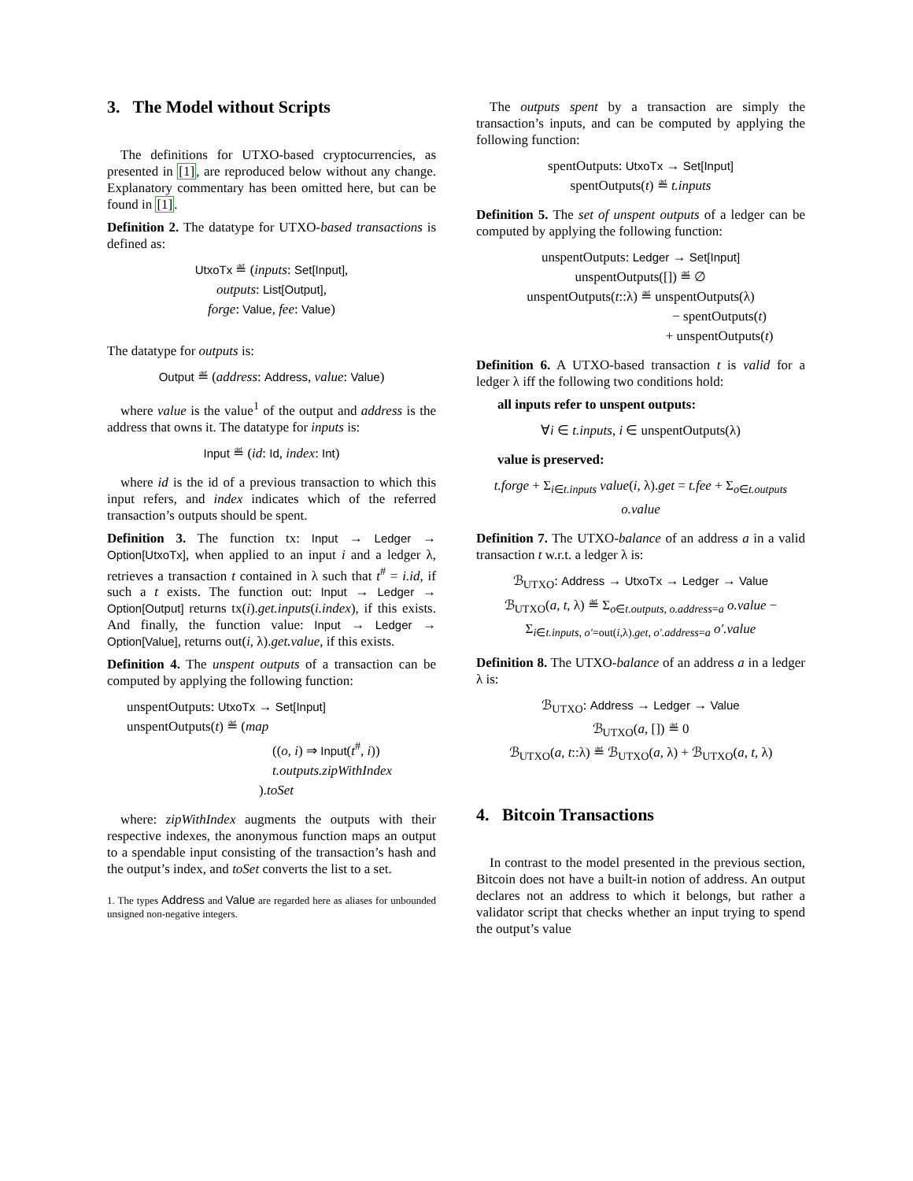3. The Model without Scripts
The definitions for UTXO-based cryptocurrencies, as presented in [1], are reproduced below without any change. Explanatory commentary has been omitted here, but can be found in [1].
Definition 2. The datatype for UTXO-based transactions is defined as:
UtxoTx ≝ (inputs: Set[Input],
outputs: List[Output],
forge: Value, fee: Value)
The datatype for outputs is:
Output ≝ (address: Address, value: Value)
where value is the value<sup>1</sup> of the output and address is the address that owns it. The datatype for inputs is:
Input ≝ (id: Id, index: Int)
where id is the id of a previous transaction to which this input refers, and index indicates which of the referred transaction’s outputs should be spent.
Definition 3. The function tx: Input → Ledger → Option[UtxoTx], when applied to an input i and a ledger λ, retrieves a transaction t contained in λ such that t<sup>#</sup> = i.id, if such a t exists. The function out: Input → Ledger → Option[Output] returns tx(i).get.inputs(i.index), if this exists. And finally, the function value: Input → Ledger → Option[Value], returns out(i, λ).get.value, if this exists.
Definition 4. The unspent outputs of a transaction can be computed by applying the following function:
unspentOutputs: UtxoTx → Set[Input]
unspentOutputs(t) ≝ (map
((o, i) ⇒ Input(t<sup>#</sup>, i))
t.outputs.zipWithIndex
).toSet
where: zipWithIndex augments the outputs with their respective indexes, the anonymous function maps an output to a spendable input consisting of the transaction’s hash and the output’s index, and toSet converts the list to a set.
1. The types Address and Value are regarded here as aliases for unbounded unsigned non-negative integers.
The outputs spent by a transaction are simply the transaction’s inputs, and can be computed by applying the following function:
spentOutputs: UtxoTx → Set[Input]
spentOutputs(t) ≝ t.inputs
Definition 5. The set of unspent outputs of a ledger can be computed by applying the following function:
unspentOutputs: Ledger → Set[Input]
unspentOutputs([]) ≝ ∅
unspentOutputs(t::λ) ≝ unspentOutputs(λ)
− spentOutputs(t)
+ unspentOutputs(t)
Definition 6. A UTXO-based transaction t is valid for a ledger λ iff the following two conditions hold:
all inputs refer to unspent outputs:
∀i ∈ t.inputs, i ∈ unspentOutputs(λ)
value is preserved:
t.forge + Σ<sub>i∈t.inputs</sub> value(i, λ).get = t.fee + Σ<sub>o∈t.outputs</sub> o.value
Definition 7. The UTXO-balance of an address a in a valid transaction t w.r.t. a ledger λ is:
ℬ<sub>UTXO</sub>: Address → UtxoTx → Ledger → Value
ℬ<sub>UTXO</sub>(a, t, λ) ≝ Σ<sub>o∈t.outputs, o.address=a</sub> o.value − Σ<sub>i∈t.inputs, o′=out(i,λ).get, o′.address=a</sub> o′.value
Definition 8. The UTXO-balance of an address a in a ledger λ is:
ℬ<sub>UTXO</sub>: Address → Ledger → Value
ℬ<sub>UTXO</sub>(a, []) ≝ 0
ℬ<sub>UTXO</sub>(a, t::λ) ≝ ℬ<sub>UTXO</sub>(a, λ) + ℬ<sub>UTXO</sub>(a, t, λ)
4. Bitcoin Transactions
In contrast to the model presented in the previous section, Bitcoin does not have a built-in notion of address. An output declares not an address to which it belongs, but rather a validator script that checks whether an input trying to spend the output’s value